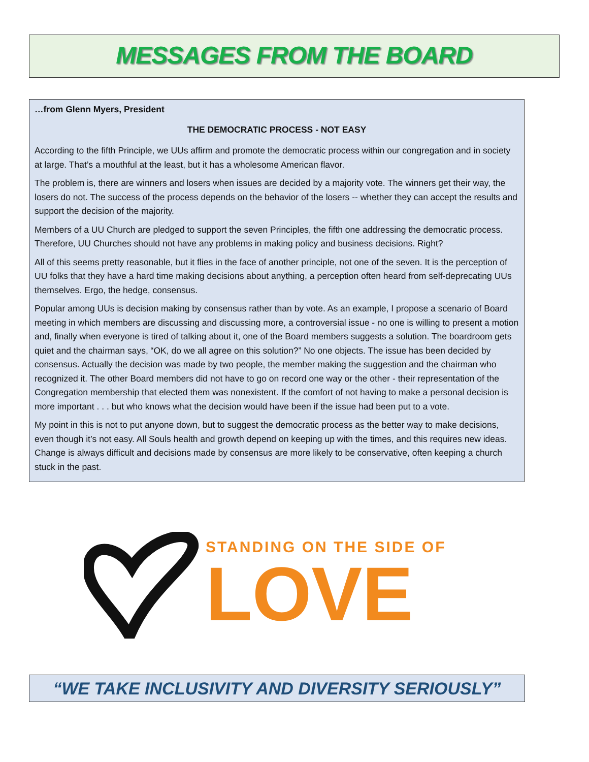MESSAGES FROM THE BOARD
…from Glenn Myers, President
THE DEMOCRATIC PROCESS - NOT EASY
According to the fifth Principle, we UUs affirm and promote the democratic process within our congregation and in society at large. That’s a mouthful at the least, but it has a wholesome American flavor.
The problem is, there are winners and losers when issues are decided by a majority vote. The winners get their way, the losers do not. The success of the process depends on the behavior of the losers -- whether they can accept the results and support the decision of the majority.
Members of a UU Church are pledged to support the seven Principles, the fifth one addressing the democratic process. Therefore, UU Churches should not have any problems in making policy and business decisions. Right?
All of this seems pretty reasonable, but it flies in the face of another principle, not one of the seven. It is the perception of UU folks that they have a hard time making decisions about anything, a perception often heard from self-deprecating UUs themselves. Ergo, the hedge, consensus.
Popular among UUs is decision making by consensus rather than by vote. As an example, I propose a scenario of Board meeting in which members are discussing and discussing more, a controversial issue - no one is willing to present a motion and, finally when everyone is tired of talking about it, one of the Board members suggests a solution. The boardroom gets quiet and the chairman says, “OK, do we all agree on this solution?” No one objects. The issue has been decided by consensus. Actually the decision was made by two people, the member making the suggestion and the chairman who recognized it. The other Board members did not have to go on record one way or the other - their representation of the Congregation membership that elected them was nonexistent. If the comfort of not having to make a personal decision is more important . . . but who knows what the decision would have been if the issue had been put to a vote.
My point in this is not to put anyone down, but to suggest the democratic process as the better way to make decisions, even though it’s not easy. All Souls health and growth depend on keeping up with the times, and this requires new ideas. Change is always difficult and decisions made by consensus are more likely to be conservative, often keeping a church stuck in the past.
STANDING ON THE SIDE OF
LOVE
“WE TAKE INCLUSIVITY AND DIVERSITY SERIOUSLY”